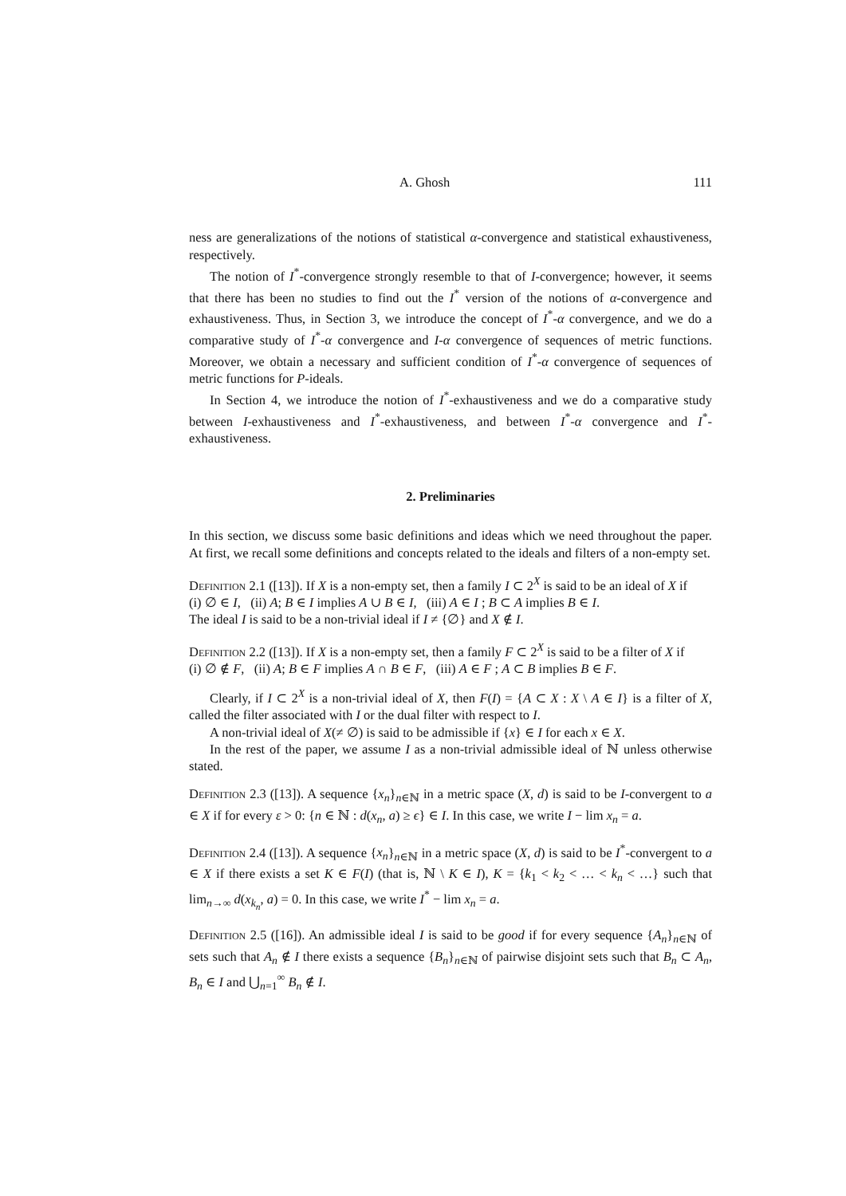A. Ghosh 111
ness are generalizations of the notions of statistical α-convergence and statistical exhaustiveness, respectively.
The notion of I<sup>*</sup>-convergence strongly resemble to that of I-convergence; however, it seems that there has been no studies to find out the I<sup>*</sup> version of the notions of α-convergence and exhaustiveness. Thus, in Section 3, we introduce the concept of I<sup>*</sup>-α convergence, and we do a comparative study of I<sup>*</sup>-α convergence and I-α convergence of sequences of metric functions. Moreover, we obtain a necessary and sufficient condition of I<sup>*</sup>-α convergence of sequences of metric functions for P-ideals.
In Section 4, we introduce the notion of I<sup>*</sup>-exhaustiveness and we do a comparative study between I-exhaustiveness and I<sup>*</sup>-exhaustiveness, and between I<sup>*</sup>-α convergence and I<sup>*</sup>-exhaustiveness.
2. Preliminaries
In this section, we discuss some basic definitions and ideas which we need throughout the paper. At first, we recall some definitions and concepts related to the ideals and filters of a non-empty set.
Definition 2.1 ([13]). If X is a non-empty set, then a family I ⊂ 2<sup>X</sup> is said to be an ideal of X if
(i) ∅ ∈ I, (ii) A; B ∈ I implies A ∪ B ∈ I, (iii) A ∈ I ; B ⊂ A implies B ∈ I.
The ideal I is said to be a non-trivial ideal if I ≠ {∅} and X ∉ I.
Definition 2.2 ([13]). If X is a non-empty set, then a family F ⊂ 2<sup>X</sup> is said to be a filter of X if
(i) ∅ ∉ F, (ii) A; B ∈ F implies A ∩ B ∈ F, (iii) A ∈ F ; A ⊂ B implies B ∈ F.
Clearly, if I ⊂ 2<sup>X</sup> is a non-trivial ideal of X, then F(I) = {A ⊂ X : X \ A ∈ I} is a filter of X, called the filter associated with I or the dual filter with respect to I.
A non-trivial ideal of X(≠ ∅) is said to be admissible if {x} ∈ I for each x ∈ X.
In the rest of the paper, we assume I as a non-trivial admissible ideal of ℕ unless otherwise stated.
Definition 2.3 ([13]). A sequence {x<sub>n</sub>}<sub>n∈ℕ</sub> in a metric space (X, d) is said to be I-convergent to a ∈ X if for every ε > 0: {n ∈ ℕ : d(x<sub>n</sub>, a) ≥ ϵ} ∈ I. In this case, we write I − lim x<sub>n</sub> = a.
Definition 2.4 ([13]). A sequence {x<sub>n</sub>}<sub>n∈ℕ</sub> in a metric space (X, d) is said to be I<sup>*</sup>-convergent to a ∈ X if there exists a set K ∈ F(I) (that is, ℕ \ K ∈ I), K = {k<sub>1</sub> < k<sub>2</sub> < … < k<sub>n</sub> < …} such that lim<sub>n→∞</sub> d(x<sub>k<sub>n</sub></sub>, a) = 0. In this case, we write I<sup>*</sup> − lim x<sub>n</sub> = a.
Definition 2.5 ([16]). An admissible ideal I is said to be good if for every sequence {A<sub>n</sub>}<sub>n∈ℕ</sub> of sets such that A<sub>n</sub> ∉ I there exists a sequence {B<sub>n</sub>}<sub>n∈ℕ</sub> of pairwise disjoint sets such that B<sub>n</sub> ⊂ A<sub>n</sub>, B<sub>n</sub> ∈ I and ⋃<sub>n=1</sub><sup>∞</sup> B<sub>n</sub> ∉ I.